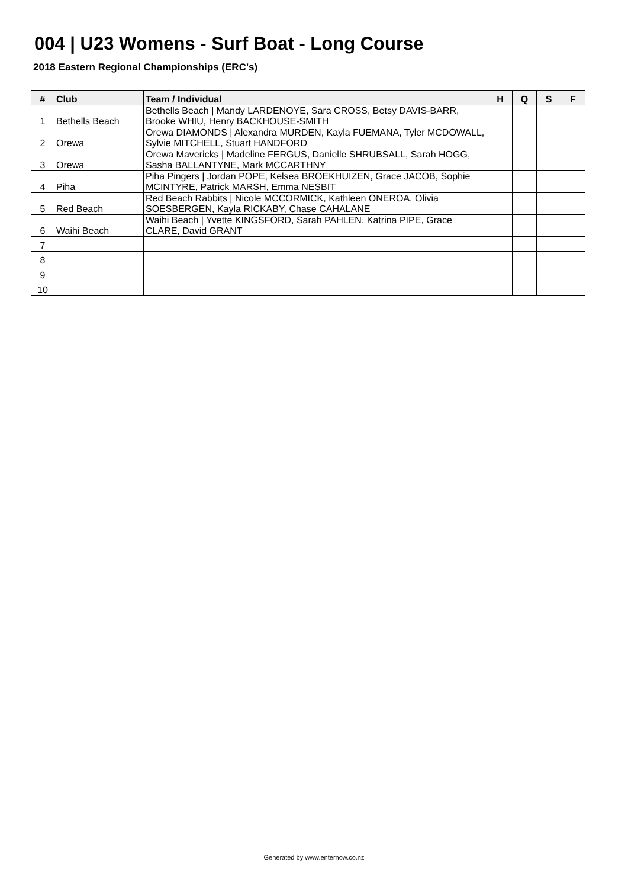004 | U23 Womens - Surf Boat - Long Course
2018 Eastern Regional Championships (ERC's)
| # | Club | Team / Individual | H | Q | S | F |
| --- | --- | --- | --- | --- | --- | --- |
| 1 | Bethells Beach | Bethells Beach / Mandy LARDENOYE, Sara CROSS, Betsy DAVIS-BARR, Brooke WHIU, Henry BACKHOUSE-SMITH | | | | |
| 2 | Orewa | Orewa DIAMONDS / Alexandra MURDEN, Kayla FUEMANA, Tyler MCDOWALL, Sylvie MITCHELL, Stuart HANDFORD | | | | |
| 3 | Orewa | Orewa Mavericks / Madeline FERGUS, Danielle SHRUBSALL, Sarah HOGG, Sasha BALLANTYNE, Mark MCCARTHNY | | | | |
| 4 | Piha | Piha Pingers / Jordan POPE, Kelsea BROEKHUIZEN, Grace JACOB, Sophie MCINTYRE, Patrick MARSH, Emma NESBIT | | | | |
| 5 | Red Beach | Red Beach Rabbits / Nicole MCCORMICK, Kathleen ONEROA, Olivia SOESBERGEN, Kayla RICKABY, Chase CAHALANE | | | | |
| 6 | Waihi Beach | Waihi Beach / Yvette KINGSFORD, Sarah PAHLEN, Katrina PIPE, Grace CLARE, David GRANT | | | | |
| 7 | | | | | | |
| 8 | | | | | | |
| 9 | | | | | | |
| 10 | | | | | | |
Generated by www.enternow.co.nz